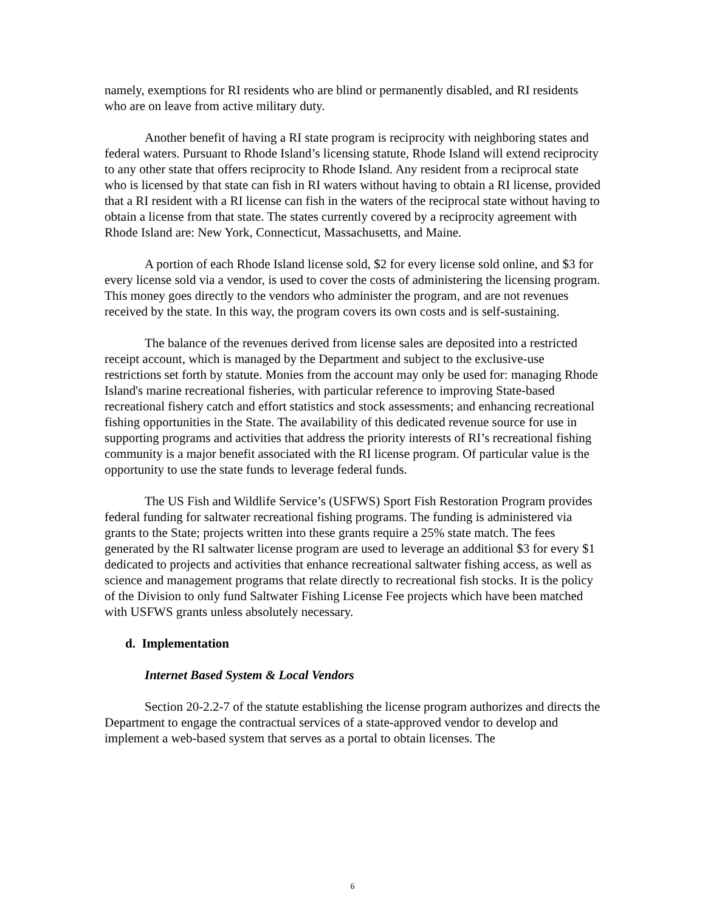namely, exemptions for RI residents who are blind or permanently disabled, and RI residents who are on leave from active military duty.
Another benefit of having a RI state program is reciprocity with neighboring states and federal waters. Pursuant to Rhode Island’s licensing statute, Rhode Island will extend reciprocity to any other state that offers reciprocity to Rhode Island. Any resident from a reciprocal state who is licensed by that state can fish in RI waters without having to obtain a RI license, provided that a RI resident with a RI license can fish in the waters of the reciprocal state without having to obtain a license from that state. The states currently covered by a reciprocity agreement with Rhode Island are: New York, Connecticut, Massachusetts, and Maine.
A portion of each Rhode Island license sold, $2 for every license sold online, and $3 for every license sold via a vendor, is used to cover the costs of administering the licensing program. This money goes directly to the vendors who administer the program, and are not revenues received by the state. In this way, the program covers its own costs and is self-sustaining.
The balance of the revenues derived from license sales are deposited into a restricted receipt account, which is managed by the Department and subject to the exclusive-use restrictions set forth by statute. Monies from the account may only be used for: managing Rhode Island's marine recreational fisheries, with particular reference to improving State-based recreational fishery catch and effort statistics and stock assessments; and enhancing recreational fishing opportunities in the State. The availability of this dedicated revenue source for use in supporting programs and activities that address the priority interests of RI’s recreational fishing community is a major benefit associated with the RI license program. Of particular value is the opportunity to use the state funds to leverage federal funds.
The US Fish and Wildlife Service’s (USFWS) Sport Fish Restoration Program provides federal funding for saltwater recreational fishing programs. The funding is administered via grants to the State; projects written into these grants require a 25% state match. The fees generated by the RI saltwater license program are used to leverage an additional $3 for every $1 dedicated to projects and activities that enhance recreational saltwater fishing access, as well as science and management programs that relate directly to recreational fish stocks. It is the policy of the Division to only fund Saltwater Fishing License Fee projects which have been matched with USFWS grants unless absolutely necessary.
d. Implementation
Internet Based System & Local Vendors
Section 20-2.2-7 of the statute establishing the license program authorizes and directs the Department to engage the contractual services of a state-approved vendor to develop and implement a web-based system that serves as a portal to obtain licenses. The
6